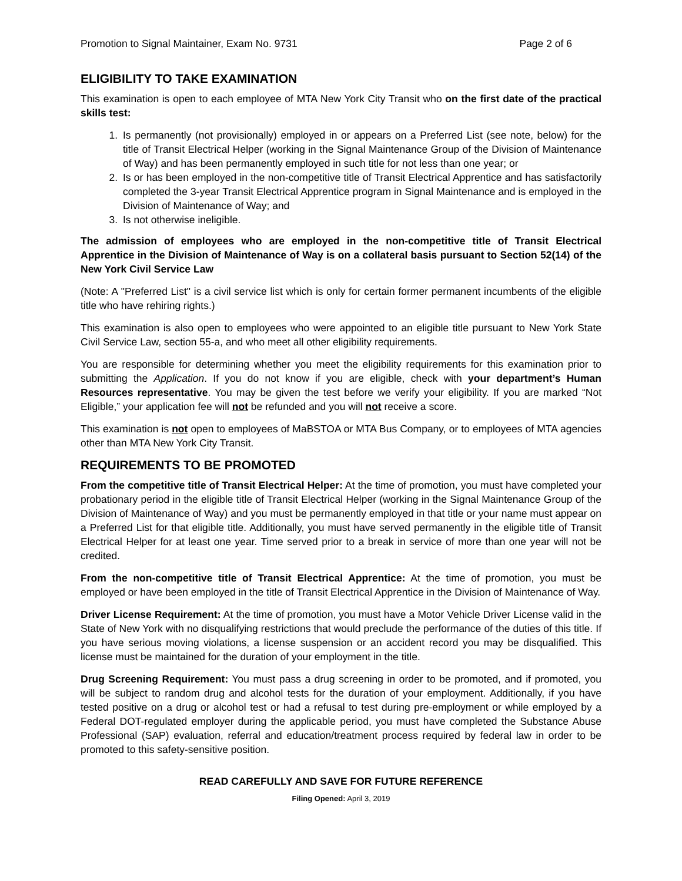Promotion to Signal Maintainer, Exam No. 9731 Page 2 of 6
ELIGIBILITY TO TAKE EXAMINATION
This examination is open to each employee of MTA New York City Transit who on the first date of the practical skills test:
1. Is permanently (not provisionally) employed in or appears on a Preferred List (see note, below) for the title of Transit Electrical Helper (working in the Signal Maintenance Group of the Division of Maintenance of Way) and has been permanently employed in such title for not less than one year; or
2. Is or has been employed in the non-competitive title of Transit Electrical Apprentice and has satisfactorily completed the 3-year Transit Electrical Apprentice program in Signal Maintenance and is employed in the Division of Maintenance of Way; and
3. Is not otherwise ineligible.
The admission of employees who are employed in the non-competitive title of Transit Electrical Apprentice in the Division of Maintenance of Way is on a collateral basis pursuant to Section 52(14) of the New York Civil Service Law
(Note: A "Preferred List" is a civil service list which is only for certain former permanent incumbents of the eligible title who have rehiring rights.)
This examination is also open to employees who were appointed to an eligible title pursuant to New York State Civil Service Law, section 55-a, and who meet all other eligibility requirements.
You are responsible for determining whether you meet the eligibility requirements for this examination prior to submitting the Application. If you do not know if you are eligible, check with your department’s Human Resources representative. You may be given the test before we verify your eligibility. If you are marked “Not Eligible,” your application fee will not be refunded and you will not receive a score.
This examination is not open to employees of MaBSTOA or MTA Bus Company, or to employees of MTA agencies other than MTA New York City Transit.
REQUIREMENTS TO BE PROMOTED
From the competitive title of Transit Electrical Helper: At the time of promotion, you must have completed your probationary period in the eligible title of Transit Electrical Helper (working in the Signal Maintenance Group of the Division of Maintenance of Way) and you must be permanently employed in that title or your name must appear on a Preferred List for that eligible title. Additionally, you must have served permanently in the eligible title of Transit Electrical Helper for at least one year. Time served prior to a break in service of more than one year will not be credited.
From the non-competitive title of Transit Electrical Apprentice: At the time of promotion, you must be employed or have been employed in the title of Transit Electrical Apprentice in the Division of Maintenance of Way.
Driver License Requirement: At the time of promotion, you must have a Motor Vehicle Driver License valid in the State of New York with no disqualifying restrictions that would preclude the performance of the duties of this title. If you have serious moving violations, a license suspension or an accident record you may be disqualified. This license must be maintained for the duration of your employment in the title.
Drug Screening Requirement: You must pass a drug screening in order to be promoted, and if promoted, you will be subject to random drug and alcohol tests for the duration of your employment. Additionally, if you have tested positive on a drug or alcohol test or had a refusal to test during pre-employment or while employed by a Federal DOT-regulated employer during the applicable period, you must have completed the Substance Abuse Professional (SAP) evaluation, referral and education/treatment process required by federal law in order to be promoted to this safety-sensitive position.
READ CAREFULLY AND SAVE FOR FUTURE REFERENCE
Filing Opened: April 3, 2019